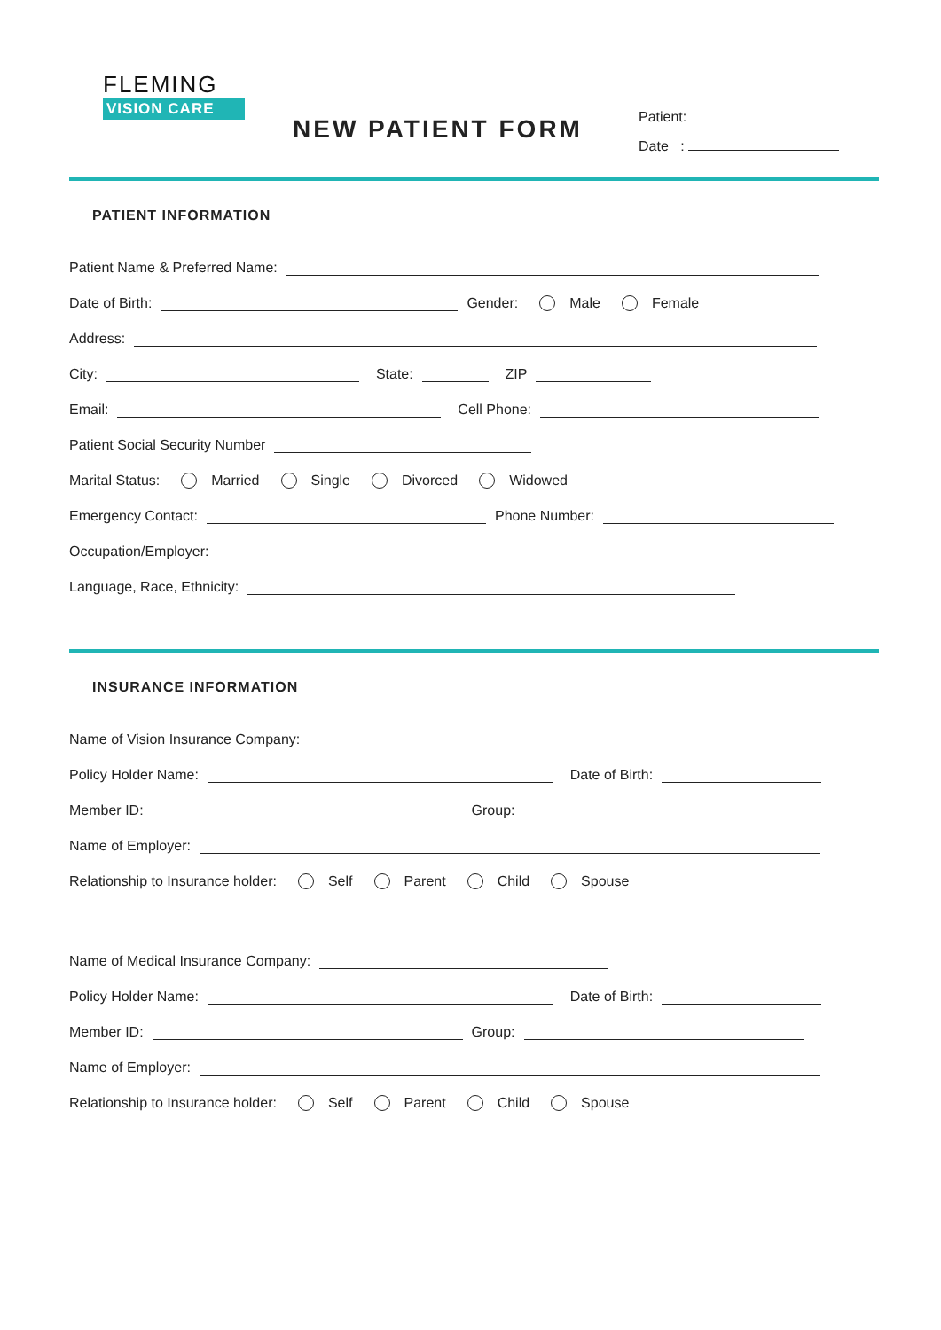FLEMING
VISION CARE
NEW PATIENT FORM
Patient:
Date :
PATIENT INFORMATION
Patient Name & Preferred Name:
Date of Birth: Gender: Male Female
Address:
City: State: ZIP
Email: Cell Phone:
Patient Social Security Number
Marital Status: Married Single Divorced Widowed
Emergency Contact: Phone Number:
Occupation/Employer:
Language, Race, Ethnicity:
INSURANCE INFORMATION
Name of Vision Insurance Company:
Policy Holder Name: Date of Birth:
Member ID: Group:
Name of Employer:
Relationship to Insurance holder: Self Parent Child Spouse
Name of Medical Insurance Company:
Policy Holder Name: Date of Birth:
Member ID: Group:
Name of Employer:
Relationship to Insurance holder: Self Parent Child Spouse